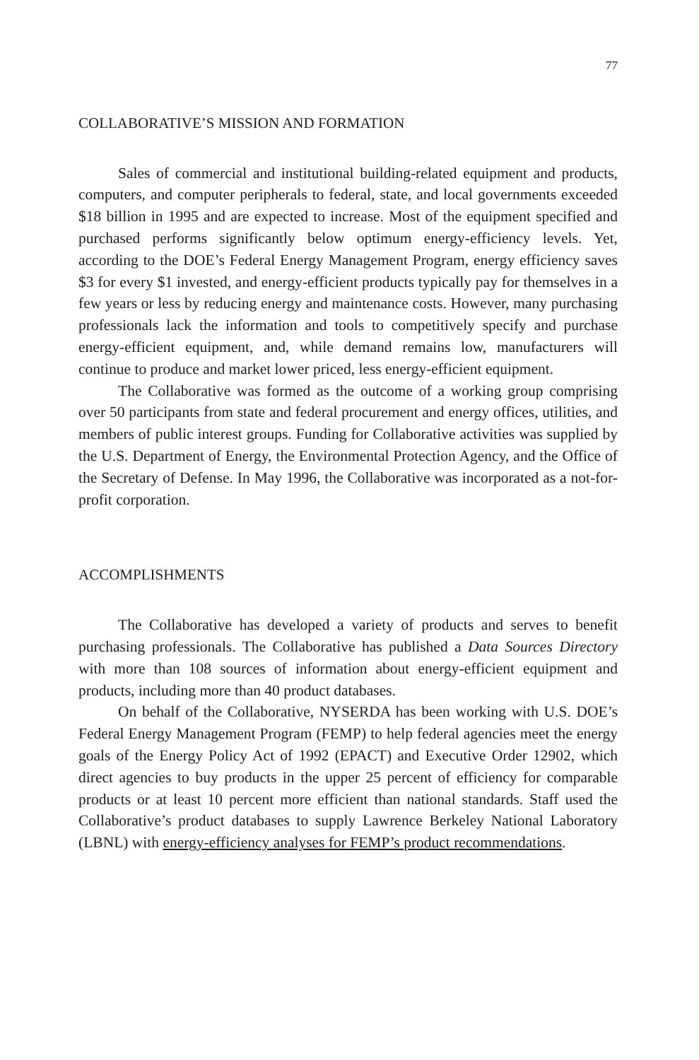77
COLLABORATIVE’S MISSION AND FORMATION
Sales of commercial and institutional building-related equipment and products, computers, and computer peripherals to federal, state, and local governments exceeded $18 billion in 1995 and are expected to increase. Most of the equipment specified and purchased performs significantly below optimum energy-efficiency levels. Yet, according to the DOE’s Federal Energy Management Program, energy efficiency saves $3 for every $1 invested, and energy-efficient products typically pay for themselves in a few years or less by reducing energy and maintenance costs. However, many purchasing professionals lack the information and tools to competitively specify and purchase energy-efficient equipment, and, while demand remains low, manufacturers will continue to produce and market lower priced, less energy-efficient equipment.
The Collaborative was formed as the outcome of a working group comprising over 50 participants from state and federal procurement and energy offices, utilities, and members of public interest groups. Funding for Collaborative activities was supplied by the U.S. Department of Energy, the Environmental Protection Agency, and the Office of the Secretary of Defense. In May 1996, the Collaborative was incorporated as a not-for-profit corporation.
ACCOMPLISHMENTS
The Collaborative has developed a variety of products and serves to benefit purchasing professionals. The Collaborative has published a Data Sources Directory with more than 108 sources of information about energy-efficient equipment and products, including more than 40 product databases.
On behalf of the Collaborative, NYSERDA has been working with U.S. DOE’s Federal Energy Management Program (FEMP) to help federal agencies meet the energy goals of the Energy Policy Act of 1992 (EPACT) and Executive Order 12902, which direct agencies to buy products in the upper 25 percent of efficiency for comparable products or at least 10 percent more efficient than national standards. Staff used the Collaborative’s product databases to supply Lawrence Berkeley National Laboratory (LBNL) with energy-efficiency analyses for FEMP’s product recommendations.